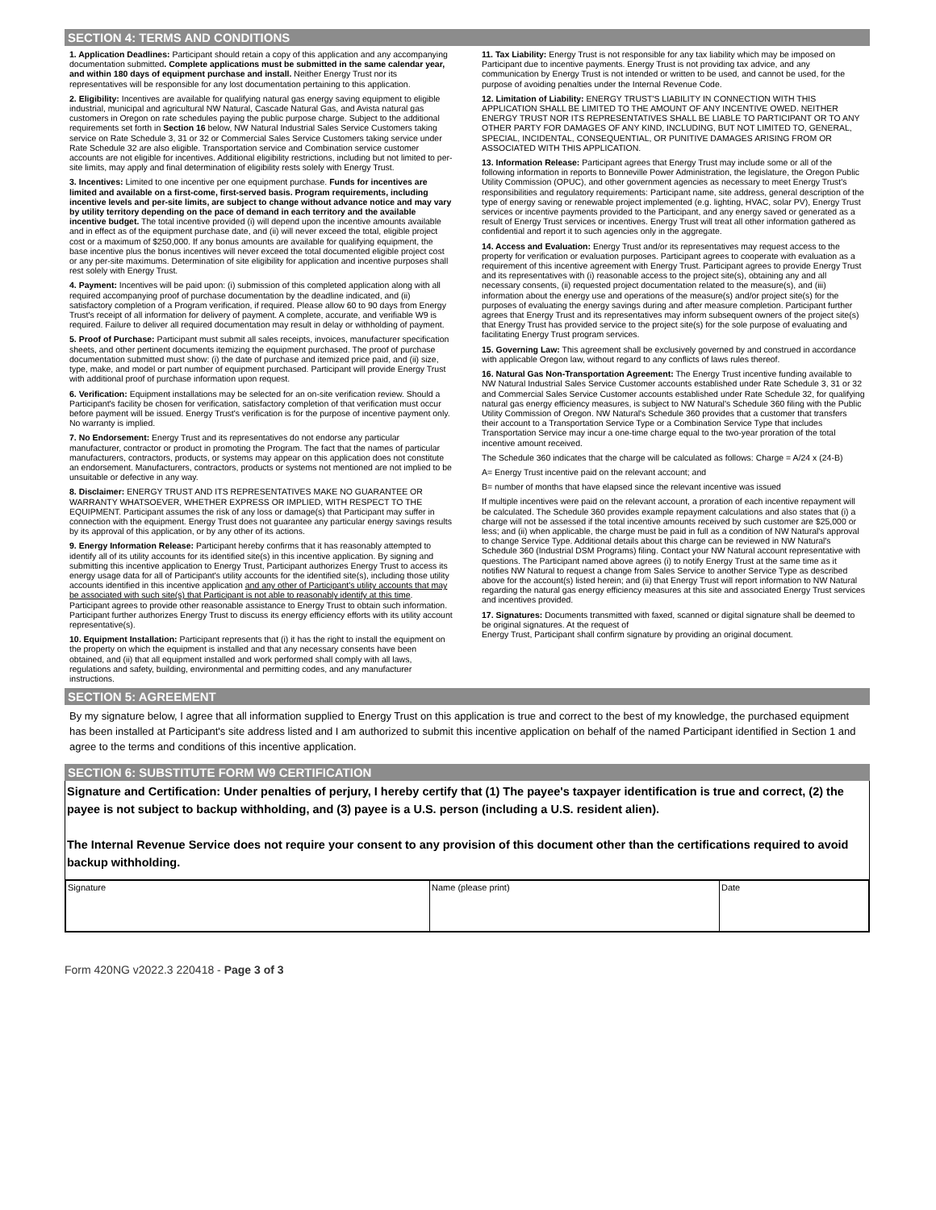SECTION 4: TERMS AND CONDITIONS
1. Application Deadlines: Participant should retain a copy of this application and any accompanying documentation submitted. Complete applications must be submitted in the same calendar year, and within 180 days of equipment purchase and install. Neither Energy Trust nor its representatives will be responsible for any lost documentation pertaining to this application.
2. Eligibility: Incentives are available for qualifying natural gas energy saving equipment to eligible industrial, municipal and agricultural NW Natural, Cascade Natural Gas, and Avista natural gas customers in Oregon on rate schedules paying the public purpose charge. Subject to the additional requirements set forth in Section 16 below, NW Natural Industrial Sales Service Customers taking service on Rate Schedule 3, 31 or 32 or Commercial Sales Service Customers taking service under Rate Schedule 32 are also eligible. Transportation service and Combination service customer accounts are not eligible for incentives. Additional eligibility restrictions, including but not limited to per-site limits, may apply and final determination of eligibility rests solely with Energy Trust.
3. Incentives: Limited to one incentive per one equipment purchase. Funds for incentives are limited and available on a first-come, first-served basis. Program requirements, including incentive levels and per-site limits, are subject to change without advance notice and may vary by utility territory depending on the pace of demand in each territory and the available incentive budget. The total incentive provided (i) will depend upon the incentive amounts available and in effect as of the equipment purchase date, and (ii) will never exceed the total, eligible project cost or a maximum of $250,000. If any bonus amounts are available for qualifying equipment, the base incentive plus the bonus incentives will never exceed the total documented eligible project cost or any per-site maximums. Determination of site eligibility for application and incentive purposes shall rest solely with Energy Trust.
4. Payment: Incentives will be paid upon: (i) submission of this completed application along with all required accompanying proof of purchase documentation by the deadline indicated, and (ii) satisfactory completion of a Program verification, if required. Please allow 60 to 90 days from Energy Trust's receipt of all information for delivery of payment. A complete, accurate, and verifiable W9 is required. Failure to deliver all required documentation may result in delay or withholding of payment.
5. Proof of Purchase: Participant must submit all sales receipts, invoices, manufacturer specification sheets, and other pertinent documents itemizing the equipment purchased. The proof of purchase documentation submitted must show: (i) the date of purchase and itemized price paid, and (ii) size, type, make, and model or part number of equipment purchased. Participant will provide Energy Trust with additional proof of purchase information upon request.
6. Verification: Equipment installations may be selected for an on-site verification review. Should a Participant's facility be chosen for verification, satisfactory completion of that verification must occur before payment will be issued. Energy Trust's verification is for the purpose of incentive payment only. No warranty is implied.
7. No Endorsement: Energy Trust and its representatives do not endorse any particular manufacturer, contractor or product in promoting the Program. The fact that the names of particular manufacturers, contractors, products, or systems may appear on this application does not constitute an endorsement. Manufacturers, contractors, products or systems not mentioned are not implied to be unsuitable or defective in any way.
8. Disclaimer: ENERGY TRUST AND ITS REPRESENTATIVES MAKE NO GUARANTEE OR WARRANTY WHATSOEVER, WHETHER EXPRESS OR IMPLIED, WITH RESPECT TO THE EQUIPMENT. Participant assumes the risk of any loss or damage(s) that Participant may suffer in connection with the equipment. Energy Trust does not guarantee any particular energy savings results by its approval of this application, or by any other of its actions.
9. Energy Information Release: Participant hereby confirms that it has reasonably attempted to identify all of its utility accounts for its identified site(s) in this incentive application. By signing and submitting this incentive application to Energy Trust, Participant authorizes Energy Trust to access its energy usage data for all of Participant's utility accounts for the identified site(s), including those utility accounts identified in this incentive application and any other of Participant's utility accounts that may be associated with such site(s) that Participant is not able to reasonably identify at this time. Participant agrees to provide other reasonable assistance to Energy Trust to obtain such information. Participant further authorizes Energy Trust to discuss its energy efficiency efforts with its utility account representative(s).
10. Equipment Installation: Participant represents that (i) it has the right to install the equipment on the property on which the equipment is installed and that any necessary consents have been obtained, and (ii) that all equipment installed and work performed shall comply with all laws, regulations and safety, building, environmental and permitting codes, and any manufacturer instructions.
11. Tax Liability: Energy Trust is not responsible for any tax liability which may be imposed on Participant due to incentive payments. Energy Trust is not providing tax advice, and any communication by Energy Trust is not intended or written to be used, and cannot be used, for the purpose of avoiding penalties under the Internal Revenue Code.
12. Limitation of Liability: ENERGY TRUST'S LIABILITY IN CONNECTION WITH THIS APPLICATION SHALL BE LIMITED TO THE AMOUNT OF ANY INCENTIVE OWED. NEITHER ENERGY TRUST NOR ITS REPRESENTATIVES SHALL BE LIABLE TO PARTICIPANT OR TO ANY OTHER PARTY FOR DAMAGES OF ANY KIND, INCLUDING, BUT NOT LIMITED TO, GENERAL, SPECIAL, INCIDENTAL, CONSEQUENTIAL, OR PUNITIVE DAMAGES ARISING FROM OR ASSOCIATED WITH THIS APPLICATION.
13. Information Release: Participant agrees that Energy Trust may include some or all of the following information in reports to Bonneville Power Administration, the legislature, the Oregon Public Utility Commission (OPUC), and other government agencies as necessary to meet Energy Trust's responsibilities and regulatory requirements: Participant name, site address, general description of the type of energy saving or renewable project implemented (e.g. lighting, HVAC, solar PV), Energy Trust services or incentive payments provided to the Participant, and any energy saved or generated as a result of Energy Trust services or incentives. Energy Trust will treat all other information gathered as confidential and report it to such agencies only in the aggregate.
14. Access and Evaluation: Energy Trust and/or its representatives may request access to the property for verification or evaluation purposes. Participant agrees to cooperate with evaluation as a requirement of this incentive agreement with Energy Trust. Participant agrees to provide Energy Trust and its representatives with (i) reasonable access to the project site(s), obtaining any and all necessary consents, (ii) requested project documentation related to the measure(s), and (iii) information about the energy use and operations of the measure(s) and/or project site(s) for the purposes of evaluating the energy savings during and after measure completion. Participant further agrees that Energy Trust and its representatives may inform subsequent owners of the project site(s) that Energy Trust has provided service to the project site(s) for the sole purpose of evaluating and facilitating Energy Trust program services.
15. Governing Law: This agreement shall be exclusively governed by and construed in accordance with applicable Oregon law, without regard to any conflicts of laws rules thereof.
16. Natural Gas Non-Transportation Agreement: The Energy Trust incentive funding available to NW Natural Industrial Sales Service Customer accounts established under Rate Schedule 3, 31 or 32 and Commercial Sales Service Customer accounts established under Rate Schedule 32, for qualifying natural gas energy efficiency measures, is subject to NW Natural's Schedule 360 filing with the Public Utility Commission of Oregon. NW Natural's Schedule 360 provides that a customer that transfers their account to a Transportation Service Type or a Combination Service Type that includes Transportation Service may incur a one-time charge equal to the two-year proration of the total incentive amount received.
The Schedule 360 indicates that the charge will be calculated as follows: Charge = A/24 x (24-B)
A= Energy Trust incentive paid on the relevant account; and
B= number of months that have elapsed since the relevant incentive was issued
If multiple incentives were paid on the relevant account, a proration of each incentive repayment will be calculated. The Schedule 360 provides example repayment calculations and also states that (i) a charge will not be assessed if the total incentive amounts received by such customer are $25,000 or less; and (ii) when applicable, the charge must be paid in full as a condition of NW Natural's approval to change Service Type. Additional details about this charge can be reviewed in NW Natural's Schedule 360 (Industrial DSM Programs) filing. Contact your NW Natural account representative with questions. The Participant named above agrees (i) to notify Energy Trust at the same time as it notifies NW Natural to request a change from Sales Service to another Service Type as described above for the account(s) listed herein; and (ii) that Energy Trust will report information to NW Natural regarding the natural gas energy efficiency measures at this site and associated Energy Trust services and incentives provided.
17. Signatures: Documents transmitted with faxed, scanned or digital signature shall be deemed to be original signatures. At the request of
Energy Trust, Participant shall confirm signature by providing an original document.
SECTION 5: AGREEMENT
By my signature below, I agree that all information supplied to Energy Trust on this application is true and correct to the best of my knowledge, the purchased equipment has been installed at Participant's site address listed and I am authorized to submit this incentive application on behalf of the named Participant identified in Section 1 and agree to the terms and conditions of this incentive application.
SECTION 6: SUBSTITUTE FORM W9 CERTIFICATION
Signature and Certification: Under penalties of perjury, I hereby certify that (1) The payee's taxpayer identification is true and correct, (2) the payee is not subject to backup withholding, and (3) payee is a U.S. person (including a U.S. resident alien).
The Internal Revenue Service does not require your consent to any provision of this document other than the certifications required to avoid backup withholding.
| Signature | Name (please print) | Date |
Form 420NG v2022.3 220418 - Page 3 of 3